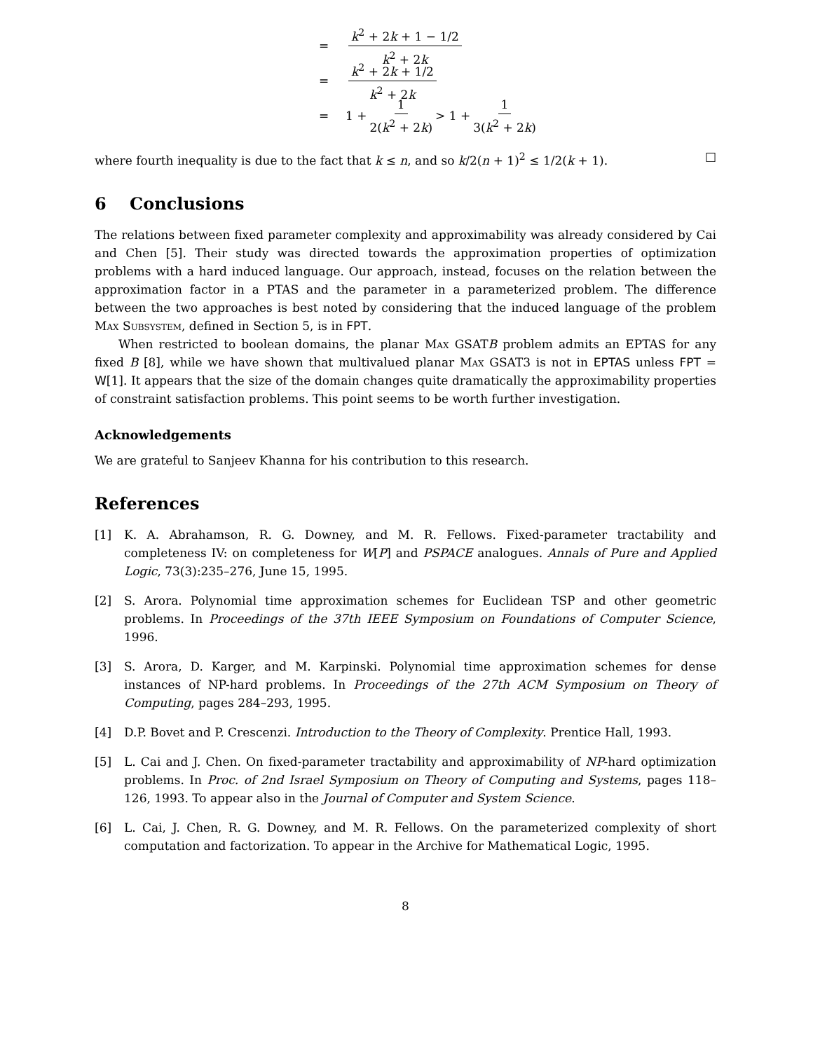= k<sup>2</sup> + 2k + 1 − 1/2 k<sup>2</sup> + 2k
= k<sup>2</sup> + 2k + 1/2 k<sup>2</sup> + 2k
= 1 + 1 2(k<sup>2</sup> + 2k) > 1 + 1 3(k<sup>2</sup> + 2k)
where fourth inequality is due to the fact that k ≤ n, and so k/2(n + 1)<sup>2</sup> ≤ 1/2(k + 1). □
6 Conclusions
The relations between fixed parameter complexity and approximability was already considered by Cai and Chen [5]. Their study was directed towards the approximation properties of optimization problems with a hard induced language. Our approach, instead, focuses on the relation between the approximation factor in a PTAS and the parameter in a parameterized problem. The difference between the two approaches is best noted by considering that the induced language of the problem Max Subsystem, defined in Section 5, is in FPT.
When restricted to boolean domains, the planar Max GSATB problem admits an EPTAS for any fixed B [8], while we have shown that multivalued planar Max GSAT3 is not in EPTAS unless FPT = W[1]. It appears that the size of the domain changes quite dramatically the approximability properties of constraint satisfaction problems. This point seems to be worth further investigation.
Acknowledgements
We are grateful to Sanjeev Khanna for his contribution to this research.
References
[1] K. A. Abrahamson, R. G. Downey, and M. R. Fellows. Fixed-parameter tractability and completeness IV: on completeness for W[P] and PSPACE analogues. Annals of Pure and Applied Logic, 73(3):235–276, June 15, 1995.
[2] S. Arora. Polynomial time approximation schemes for Euclidean TSP and other geometric problems. In Proceedings of the 37th IEEE Symposium on Foundations of Computer Science, 1996.
[3] S. Arora, D. Karger, and M. Karpinski. Polynomial time approximation schemes for dense instances of NP-hard problems. In Proceedings of the 27th ACM Symposium on Theory of Computing, pages 284–293, 1995.
[4] D.P. Bovet and P. Crescenzi. Introduction to the Theory of Complexity. Prentice Hall, 1993.
[5] L. Cai and J. Chen. On fixed-parameter tractability and approximability of NP-hard optimization problems. In Proc. of 2nd Israel Symposium on Theory of Computing and Systems, pages 118–126, 1993. To appear also in the Journal of Computer and System Science.
[6] L. Cai, J. Chen, R. G. Downey, and M. R. Fellows. On the parameterized complexity of short computation and factorization. To appear in the Archive for Mathematical Logic, 1995.
8